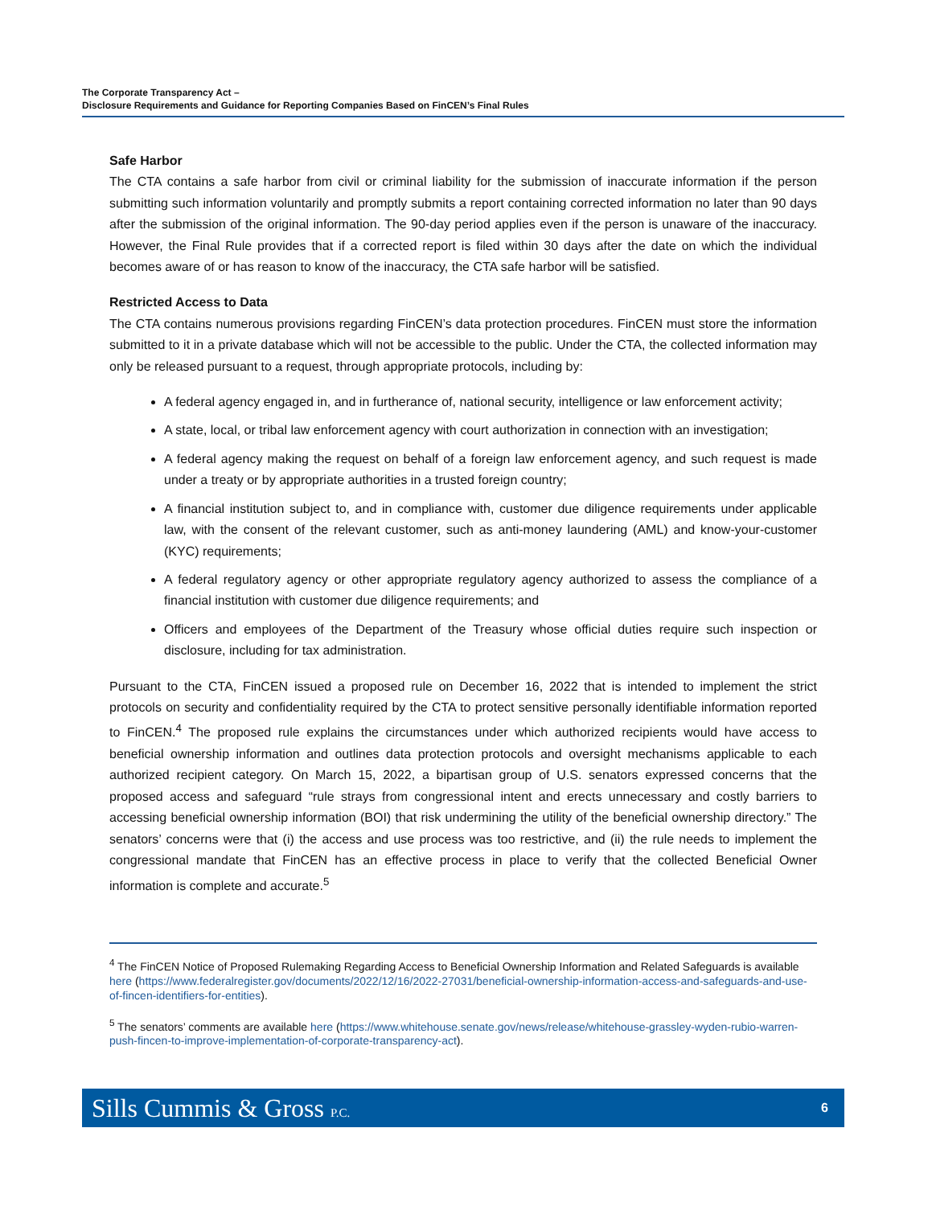The Corporate Transparency Act –
Disclosure Requirements and Guidance for Reporting Companies Based on FinCEN’s Final Rules
Safe Harbor
The CTA contains a safe harbor from civil or criminal liability for the submission of inaccurate information if the person submitting such information voluntarily and promptly submits a report containing corrected information no later than 90 days after the submission of the original information. The 90-day period applies even if the person is unaware of the inaccuracy. However, the Final Rule provides that if a corrected report is filed within 30 days after the date on which the individual becomes aware of or has reason to know of the inaccuracy, the CTA safe harbor will be satisfied.
Restricted Access to Data
The CTA contains numerous provisions regarding FinCEN’s data protection procedures. FinCEN must store the information submitted to it in a private database which will not be accessible to the public. Under the CTA, the collected information may only be released pursuant to a request, through appropriate protocols, including by:
A federal agency engaged in, and in furtherance of, national security, intelligence or law enforcement activity;
A state, local, or tribal law enforcement agency with court authorization in connection with an investigation;
A federal agency making the request on behalf of a foreign law enforcement agency, and such request is made under a treaty or by appropriate authorities in a trusted foreign country;
A financial institution subject to, and in compliance with, customer due diligence requirements under applicable law, with the consent of the relevant customer, such as anti-money laundering (AML) and know-your-customer (KYC) requirements;
A federal regulatory agency or other appropriate regulatory agency authorized to assess the compliance of a financial institution with customer due diligence requirements; and
Officers and employees of the Department of the Treasury whose official duties require such inspection or disclosure, including for tax administration.
Pursuant to the CTA, FinCEN issued a proposed rule on December 16, 2022 that is intended to implement the strict protocols on security and confidentiality required by the CTA to protect sensitive personally identifiable information reported to FinCEN.<sup>4</sup> The proposed rule explains the circumstances under which authorized recipients would have access to beneficial ownership information and outlines data protection protocols and oversight mechanisms applicable to each authorized recipient category. On March 15, 2022, a bipartisan group of U.S. senators expressed concerns that the proposed access and safeguard “rule strays from congressional intent and erects unnecessary and costly barriers to accessing beneficial ownership information (BOI) that risk undermining the utility of the beneficial ownership directory.” The senators’ concerns were that (i) the access and use process was too restrictive, and (ii) the rule needs to implement the congressional mandate that FinCEN has an effective process in place to verify that the collected Beneficial Owner information is complete and accurate.<sup>5</sup>
<sup>4</sup> The FinCEN Notice of Proposed Rulemaking Regarding Access to Beneficial Ownership Information and Related Safeguards is available here (https://www.federalregister.gov/documents/2022/12/16/2022-27031/beneficial-ownership-information-access-and-safeguards-and-use-of-fincen-identifiers-for-entities).
<sup>5</sup> The senators’ comments are available here (https://www.whitehouse.senate.gov/news/release/whitehouse-grassley-wyden-rubio-warren-push-fincen-to-improve-implementation-of-corporate-transparency-act).
Sills Cummis & Gross P.C. 6